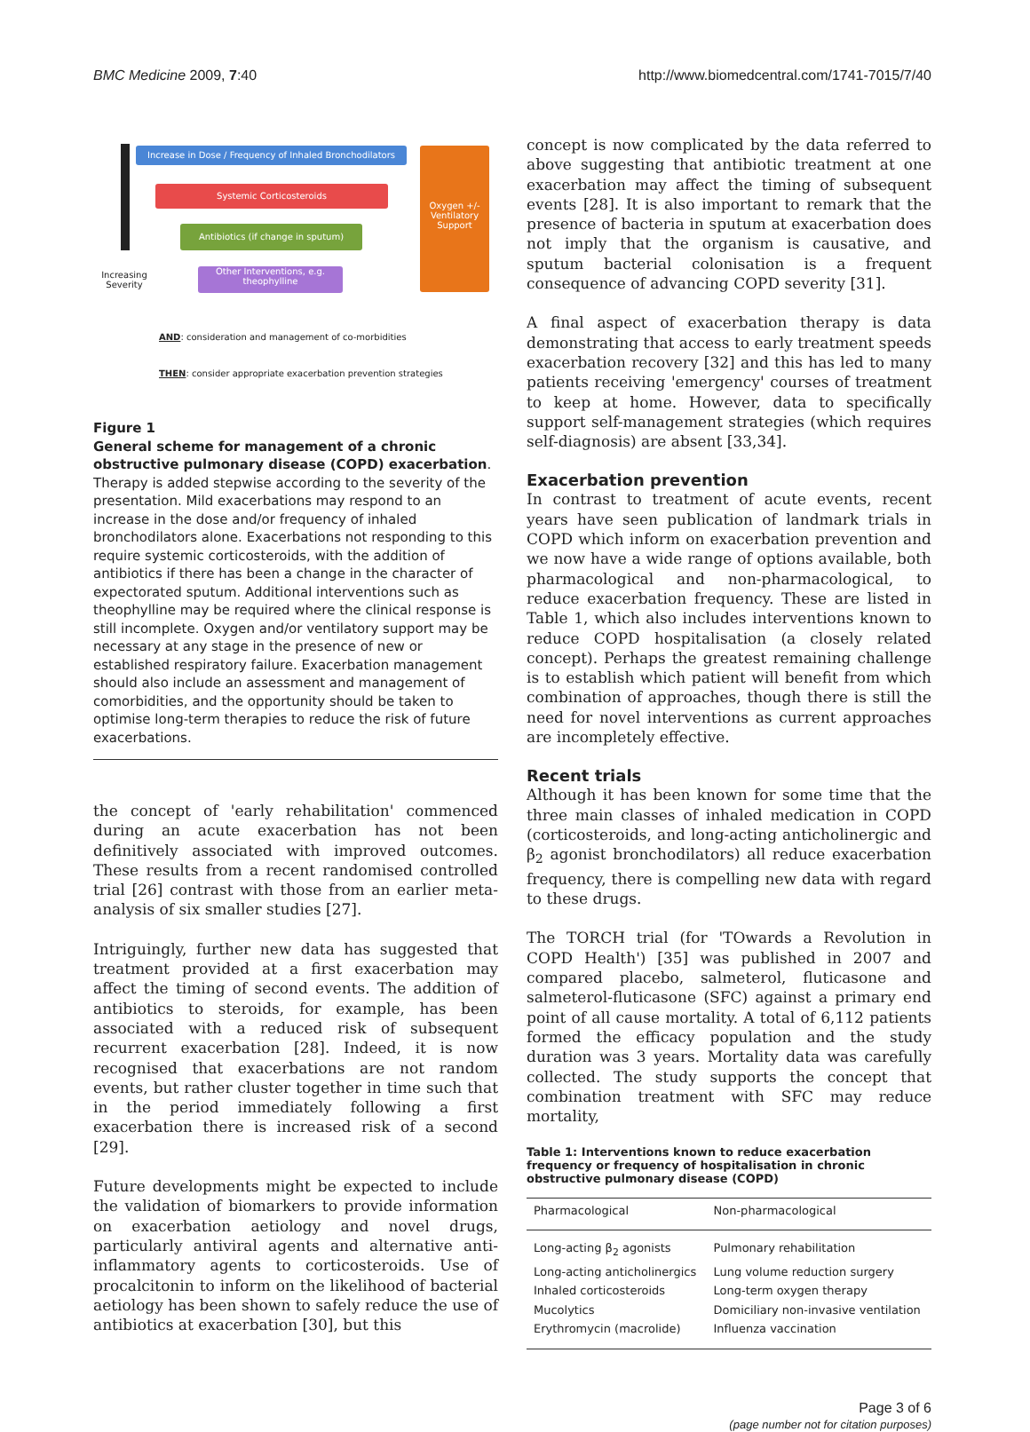BMC Medicine 2009, 7:40 http://www.biomedcentral.com/1741-7015/7/40
Increase in Dose / Frequency of Inhaled Bronchodilators
Systemic Corticosteroids
Antibiotics (if change in sputum)
Other Interventions, e.g. theophylline
Oxygen +/- Ventilatory Support
Increasing Severity
AND: consideration and management of co-morbidities
THEN: consider appropriate exacerbation prevention strategies
Figure 1
General scheme for management of a chronic obstructive pulmonary disease (COPD) exacerbation. Therapy is added stepwise according to the severity of the presentation. Mild exacerbations may respond to an increase in the dose and/or frequency of inhaled bronchodilators alone. Exacerbations not responding to this require systemic corticosteroids, with the addition of antibiotics if there has been a change in the character of expectorated sputum. Additional interventions such as theophylline may be required where the clinical response is still incomplete. Oxygen and/or ventilatory support may be necessary at any stage in the presence of new or established respiratory failure. Exacerbation management should also include an assessment and management of comorbidities, and the opportunity should be taken to optimise long-term therapies to reduce the risk of future exacerbations.
the concept of 'early rehabilitation' commenced during an acute exacerbation has not been definitively associated with improved outcomes. These results from a recent randomised controlled trial [26] contrast with those from an earlier meta-analysis of six smaller studies [27].
Intriguingly, further new data has suggested that treatment provided at a first exacerbation may affect the timing of second events. The addition of antibiotics to steroids, for example, has been associated with a reduced risk of subsequent recurrent exacerbation [28]. Indeed, it is now recognised that exacerbations are not random events, but rather cluster together in time such that in the period immediately following a first exacerbation there is increased risk of a second [29].
Future developments might be expected to include the validation of biomarkers to provide information on exacerbation aetiology and novel drugs, particularly antiviral agents and alternative anti-inflammatory agents to corticosteroids. Use of procalcitonin to inform on the likelihood of bacterial aetiology has been shown to safely reduce the use of antibiotics at exacerbation [30], but this
concept is now complicated by the data referred to above suggesting that antibiotic treatment at one exacerbation may affect the timing of subsequent events [28]. It is also important to remark that the presence of bacteria in sputum at exacerbation does not imply that the organism is causative, and sputum bacterial colonisation is a frequent consequence of advancing COPD severity [31].
A final aspect of exacerbation therapy is data demonstrating that access to early treatment speeds exacerbation recovery [32] and this has led to many patients receiving 'emergency' courses of treatment to keep at home. However, data to specifically support self-management strategies (which requires self-diagnosis) are absent [33,34].
Exacerbation prevention
In contrast to treatment of acute events, recent years have seen publication of landmark trials in COPD which inform on exacerbation prevention and we now have a wide range of options available, both pharmacological and non-pharmacological, to reduce exacerbation frequency. These are listed in Table 1, which also includes interventions known to reduce COPD hospitalisation (a closely related concept). Perhaps the greatest remaining challenge is to establish which patient will benefit from which combination of approaches, though there is still the need for novel interventions as current approaches are incompletely effective.
Recent trials
Although it has been known for some time that the three main classes of inhaled medication in COPD (corticosteroids, and long-acting anticholinergic and β<sub>2</sub> agonist bronchodilators) all reduce exacerbation frequency, there is compelling new data with regard to these drugs.
The TORCH trial (for 'TOwards a Revolution in COPD Health') [35] was published in 2007 and compared placebo, salmeterol, fluticasone and salmeterol-fluticasone (SFC) against a primary end point of all cause mortality. A total of 6,112 patients formed the efficacy population and the study duration was 3 years. Mortality data was carefully collected. The study supports the concept that combination treatment with SFC may reduce mortality,
Table 1: Interventions known to reduce exacerbation frequency or frequency of hospitalisation in chronic obstructive pulmonary disease (COPD)
| Pharmacological | Non-pharmacological |
| --- | --- |
| Long-acting β<sub>2</sub> agonists | Pulmonary rehabilitation |
| Long-acting anticholinergics | Lung volume reduction surgery |
| Inhaled corticosteroids | Long-term oxygen therapy |
| Mucolytics | Domiciliary non-invasive ventilation |
| Erythromycin (macrolide) | Influenza vaccination |
Page 3 of 6
(page number not for citation purposes)